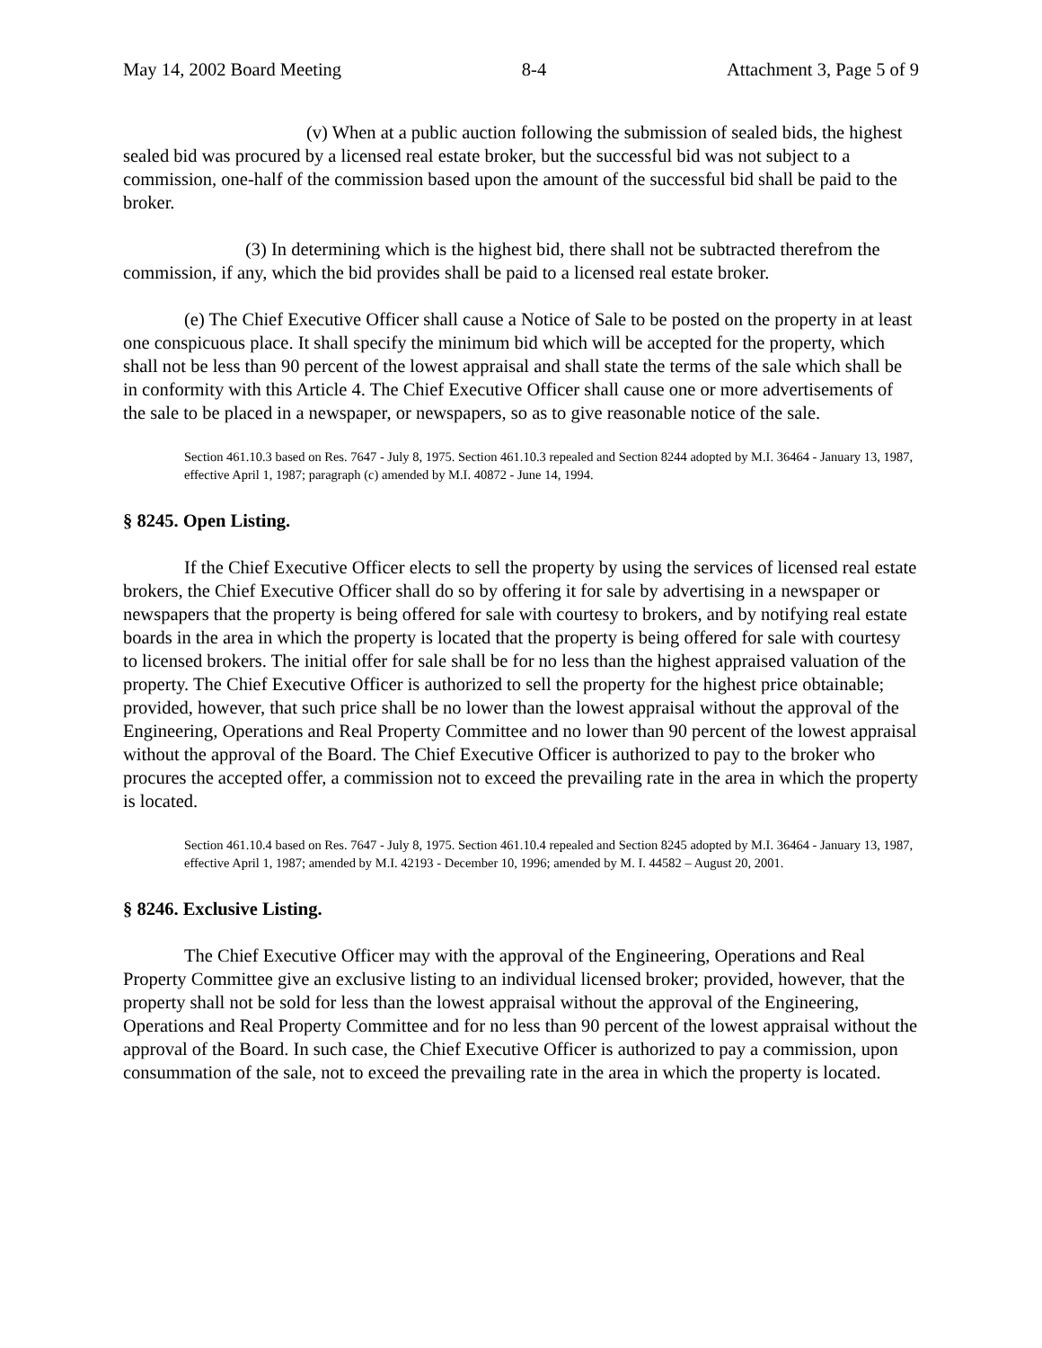May 14, 2002 Board Meeting 8-4 Attachment 3, Page 5 of 9
(v) When at a public auction following the submission of sealed bids, the highest sealed bid was procured by a licensed real estate broker, but the successful bid was not subject to a commission, one-half of the commission based upon the amount of the successful bid shall be paid to the broker.
(3) In determining which is the highest bid, there shall not be subtracted therefrom the commission, if any, which the bid provides shall be paid to a licensed real estate broker.
(e) The Chief Executive Officer shall cause a Notice of Sale to be posted on the property in at least one conspicuous place. It shall specify the minimum bid which will be accepted for the property, which shall not be less than 90 percent of the lowest appraisal and shall state the terms of the sale which shall be in conformity with this Article 4. The Chief Executive Officer shall cause one or more advertisements of the sale to be placed in a newspaper, or newspapers, so as to give reasonable notice of the sale.
Section 461.10.3 based on Res. 7647 - July 8, 1975. Section 461.10.3 repealed and Section 8244 adopted by M.I. 36464 - January 13, 1987, effective April 1, 1987; paragraph (c) amended by M.I. 40872 - June 14, 1994.
§ 8245. Open Listing.
If the Chief Executive Officer elects to sell the property by using the services of licensed real estate brokers, the Chief Executive Officer shall do so by offering it for sale by advertising in a newspaper or newspapers that the property is being offered for sale with courtesy to brokers, and by notifying real estate boards in the area in which the property is located that the property is being offered for sale with courtesy to licensed brokers. The initial offer for sale shall be for no less than the highest appraised valuation of the property. The Chief Executive Officer is authorized to sell the property for the highest price obtainable; provided, however, that such price shall be no lower than the lowest appraisal without the approval of the Engineering, Operations and Real Property Committee and no lower than 90 percent of the lowest appraisal without the approval of the Board. The Chief Executive Officer is authorized to pay to the broker who procures the accepted offer, a commission not to exceed the prevailing rate in the area in which the property is located.
Section 461.10.4 based on Res. 7647 - July 8, 1975. Section 461.10.4 repealed and Section 8245 adopted by M.I. 36464 - January 13, 1987, effective April 1, 1987; amended by M.I. 42193 - December 10, 1996; amended by M. I. 44582 – August 20, 2001.
§ 8246. Exclusive Listing.
The Chief Executive Officer may with the approval of the Engineering, Operations and Real Property Committee give an exclusive listing to an individual licensed broker; provided, however, that the property shall not be sold for less than the lowest appraisal without the approval of the Engineering, Operations and Real Property Committee and for no less than 90 percent of the lowest appraisal without the approval of the Board. In such case, the Chief Executive Officer is authorized to pay a commission, upon consummation of the sale, not to exceed the prevailing rate in the area in which the property is located.